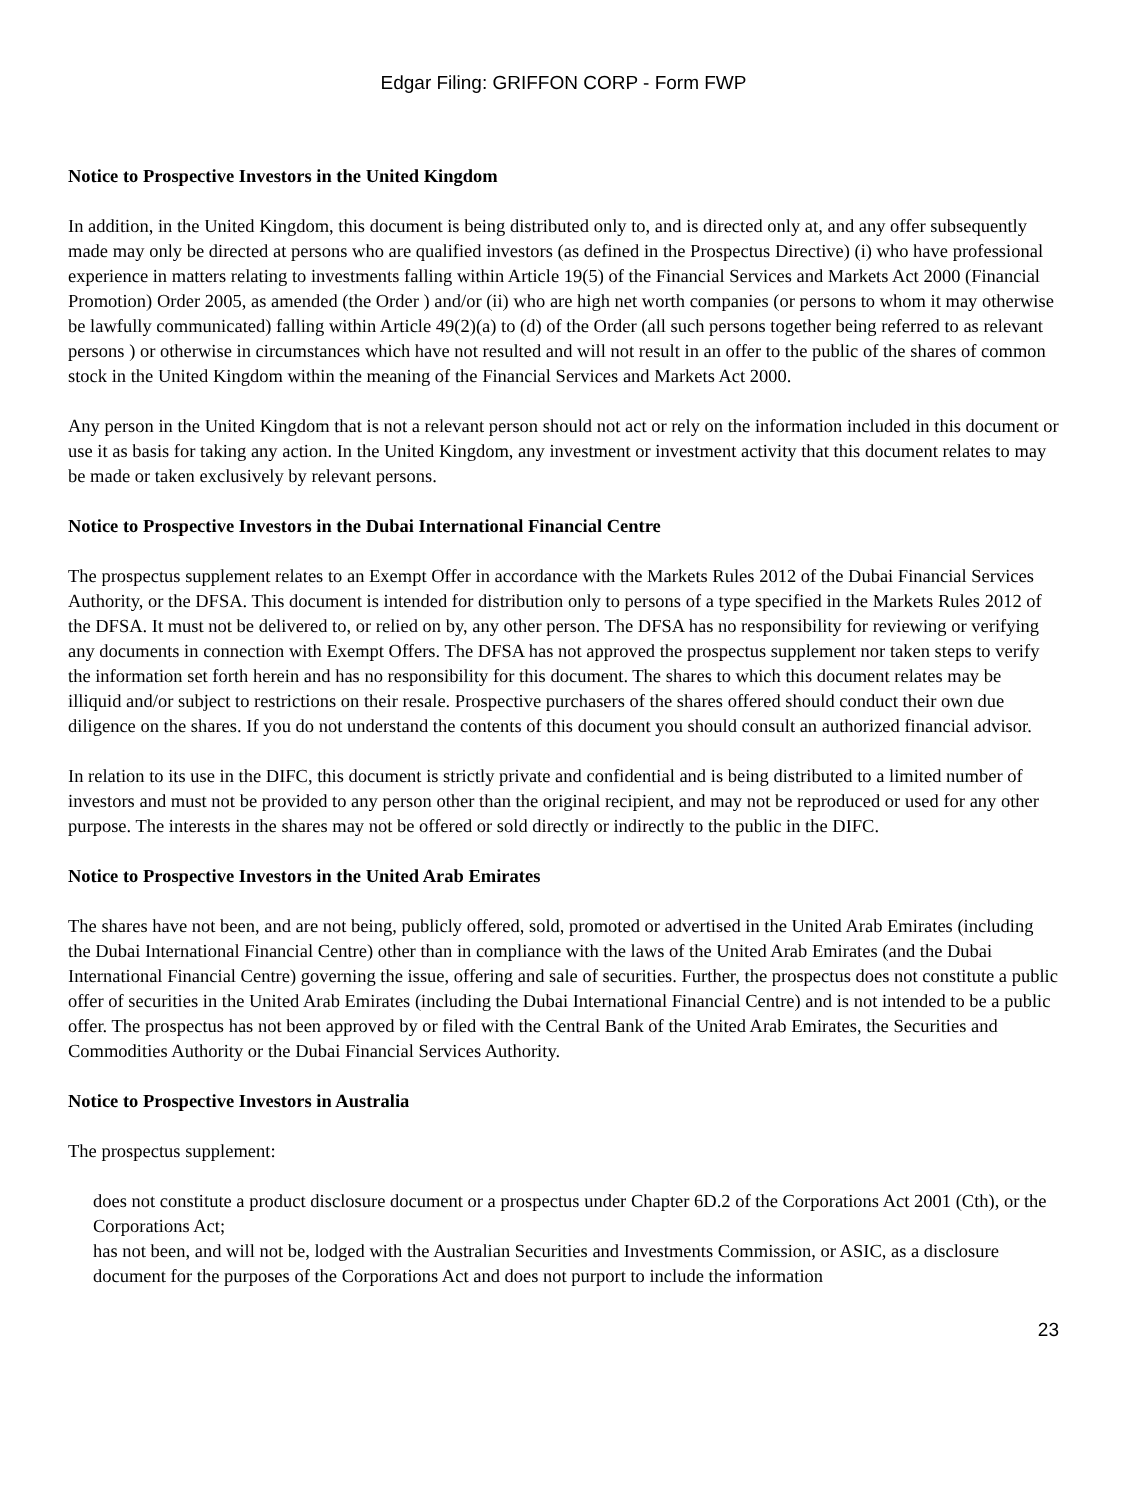Edgar Filing: GRIFFON CORP - Form FWP
Notice to Prospective Investors in the United Kingdom
In addition, in the United Kingdom, this document is being distributed only to, and is directed only at, and any offer subsequently made may only be directed at persons who are qualified investors (as defined in the Prospectus Directive) (i) who have professional experience in matters relating to investments falling within Article 19(5) of the Financial Services and Markets Act 2000 (Financial Promotion) Order 2005, as amended (the Order ) and/or (ii) who are high net worth companies (or persons to whom it may otherwise be lawfully communicated) falling within Article 49(2)(a) to (d) of the Order (all such persons together being referred to as relevant persons ) or otherwise in circumstances which have not resulted and will not result in an offer to the public of the shares of common stock in the United Kingdom within the meaning of the Financial Services and Markets Act 2000.
Any person in the United Kingdom that is not a relevant person should not act or rely on the information included in this document or use it as basis for taking any action. In the United Kingdom, any investment or investment activity that this document relates to may be made or taken exclusively by relevant persons.
Notice to Prospective Investors in the Dubai International Financial Centre
The prospectus supplement relates to an Exempt Offer in accordance with the Markets Rules 2012 of the Dubai Financial Services Authority, or the DFSA. This document is intended for distribution only to persons of a type specified in the Markets Rules 2012 of the DFSA. It must not be delivered to, or relied on by, any other person. The DFSA has no responsibility for reviewing or verifying any documents in connection with Exempt Offers. The DFSA has not approved the prospectus supplement nor taken steps to verify the information set forth herein and has no responsibility for this document. The shares to which this document relates may be illiquid and/or subject to restrictions on their resale. Prospective purchasers of the shares offered should conduct their own due diligence on the shares. If you do not understand the contents of this document you should consult an authorized financial advisor.
In relation to its use in the DIFC, this document is strictly private and confidential and is being distributed to a limited number of investors and must not be provided to any person other than the original recipient, and may not be reproduced or used for any other purpose. The interests in the shares may not be offered or sold directly or indirectly to the public in the DIFC.
Notice to Prospective Investors in the United Arab Emirates
The shares have not been, and are not being, publicly offered, sold, promoted or advertised in the United Arab Emirates (including the Dubai International Financial Centre) other than in compliance with the laws of the United Arab Emirates (and the Dubai International Financial Centre) governing the issue, offering and sale of securities. Further, the prospectus does not constitute a public offer of securities in the United Arab Emirates (including the Dubai International Financial Centre) and is not intended to be a public offer. The prospectus has not been approved by or filed with the Central Bank of the United Arab Emirates, the Securities and Commodities Authority or the Dubai Financial Services Authority.
Notice to Prospective Investors in Australia
The prospectus supplement:
does not constitute a product disclosure document or a prospectus under Chapter 6D.2 of the Corporations Act 2001 (Cth), or the Corporations Act;
has not been, and will not be, lodged with the Australian Securities and Investments Commission, or ASIC, as a disclosure document for the purposes of the Corporations Act and does not purport to include the information
23